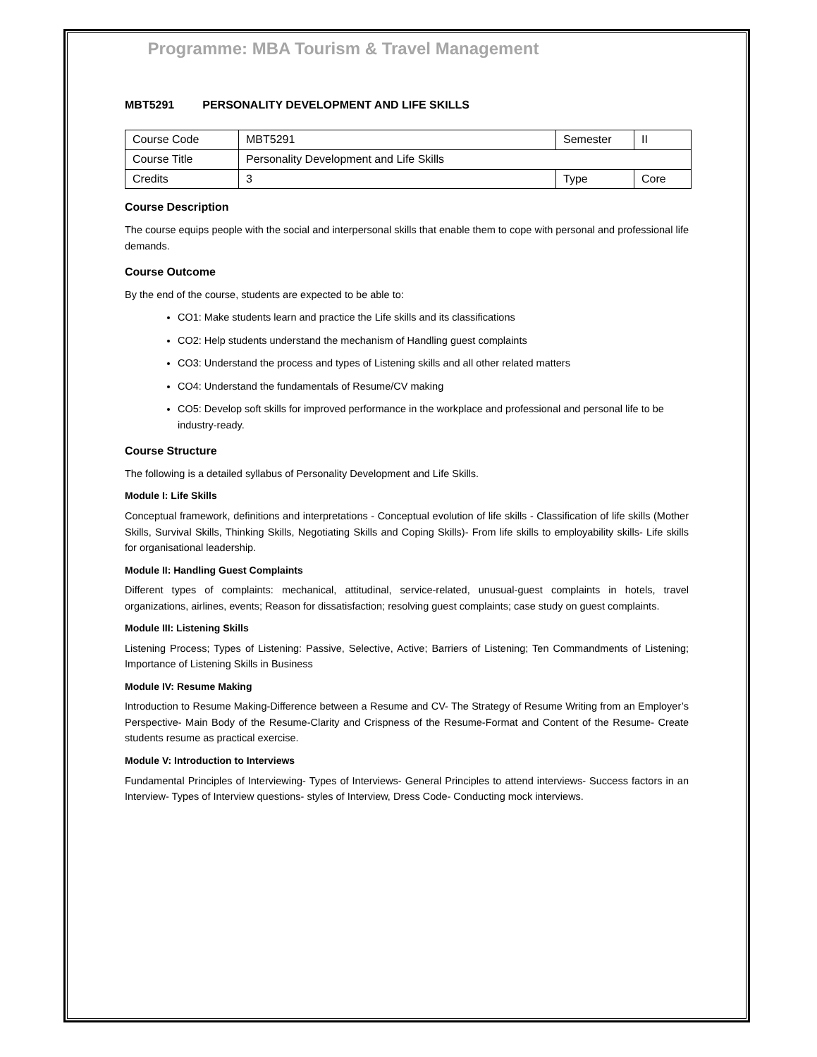Programme: MBA Tourism & Travel Management
MBT5291 PERSONALITY DEVELOPMENT AND LIFE SKILLS
| Course Code | MBT5291 | Semester | II |
| Course Title | Personality Development and Life Skills | | |
| Credits | 3 | Type | Core |
Course Description
The course equips people with the social and interpersonal skills that enable them to cope with personal and professional life demands.
Course Outcome
By the end of the course, students are expected to be able to:
CO1: Make students learn and practice the Life skills and its classifications
CO2: Help students understand the mechanism of Handling guest complaints
CO3: Understand the process and types of Listening skills and all other related matters
CO4: Understand the fundamentals of Resume/CV making
CO5: Develop soft skills for improved performance in the workplace and professional and personal life to be industry-ready.
Course Structure
The following is a detailed syllabus of Personality Development and Life Skills.
Module I: Life Skills
Conceptual framework, definitions and interpretations - Conceptual evolution of life skills - Classification of life skills (Mother Skills, Survival Skills, Thinking Skills, Negotiating Skills and Coping Skills)- From life skills to employability skills- Life skills for organisational leadership.
Module II: Handling Guest Complaints
Different types of complaints: mechanical, attitudinal, service-related, unusual-guest complaints in hotels, travel organizations, airlines, events; Reason for dissatisfaction; resolving guest complaints; case study on guest complaints.
Module III: Listening Skills
Listening Process; Types of Listening: Passive, Selective, Active; Barriers of Listening; Ten Commandments of Listening; Importance of Listening Skills in Business
Module IV: Resume Making
Introduction to Resume Making-Difference between a Resume and CV- The Strategy of Resume Writing from an Employer’s Perspective- Main Body of the Resume-Clarity and Crispness of the Resume-Format and Content of the Resume- Create students resume as practical exercise.
Module V: Introduction to Interviews
Fundamental Principles of Interviewing- Types of Interviews- General Principles to attend interviews- Success factors in an Interview- Types of Interview questions- styles of Interview, Dress Code- Conducting mock interviews.